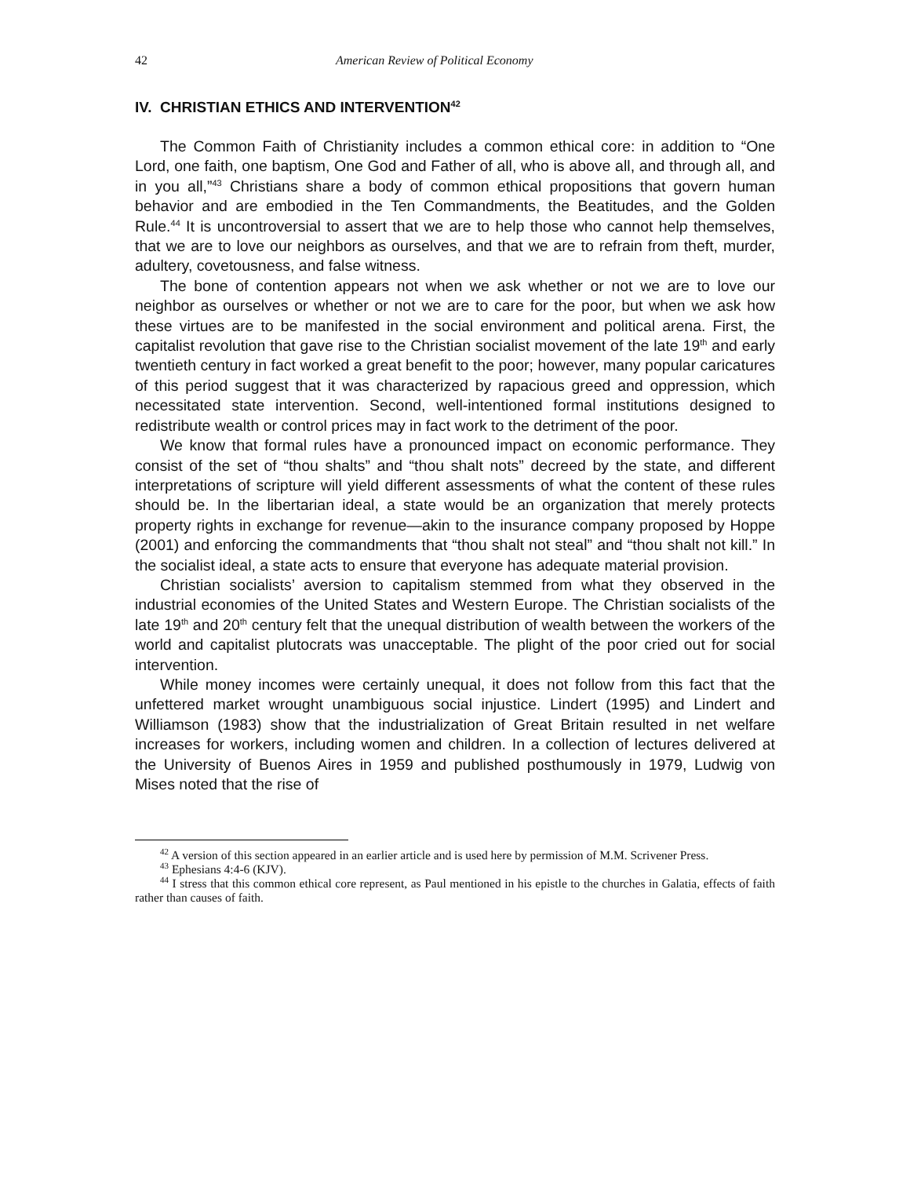42 American Review of Political Economy
IV. CHRISTIAN ETHICS AND INTERVENTION<sup>42</sup>
The Common Faith of Christianity includes a common ethical core: in addition to “One Lord, one faith, one baptism, One God and Father of all, who is above all, and through all, and in you all,”<sup>43</sup> Christians share a body of common ethical propositions that govern human behavior and are embodied in the Ten Commandments, the Beatitudes, and the Golden Rule.<sup>44</sup> It is uncontroversial to assert that we are to help those who cannot help themselves, that we are to love our neighbors as ourselves, and that we are to refrain from theft, murder, adultery, covetousness, and false witness.
The bone of contention appears not when we ask whether or not we are to love our neighbor as ourselves or whether or not we are to care for the poor, but when we ask how these virtues are to be manifested in the social environment and political arena. First, the capitalist revolution that gave rise to the Christian socialist movement of the late 19<sup>th</sup> and early twentieth century in fact worked a great benefit to the poor; however, many popular caricatures of this period suggest that it was characterized by rapacious greed and oppression, which necessitated state intervention. Second, well-intentioned formal institutions designed to redistribute wealth or control prices may in fact work to the detriment of the poor.
We know that formal rules have a pronounced impact on economic performance. They consist of the set of “thou shalts” and “thou shalt nots” decreed by the state, and different interpretations of scripture will yield different assessments of what the content of these rules should be. In the libertarian ideal, a state would be an organization that merely protects property rights in exchange for revenue—akin to the insurance company proposed by Hoppe (2001) and enforcing the commandments that “thou shalt not steal” and “thou shalt not kill.” In the socialist ideal, a state acts to ensure that everyone has adequate material provision.
Christian socialists’ aversion to capitalism stemmed from what they observed in the industrial economies of the United States and Western Europe. The Christian socialists of the late 19<sup>th</sup> and 20<sup>th</sup> century felt that the unequal distribution of wealth between the workers of the world and capitalist plutocrats was unacceptable. The plight of the poor cried out for social intervention.
While money incomes were certainly unequal, it does not follow from this fact that the unfettered market wrought unambiguous social injustice. Lindert (1995) and Lindert and Williamson (1983) show that the industrialization of Great Britain resulted in net welfare increases for workers, including women and children. In a collection of lectures delivered at the University of Buenos Aires in 1959 and published posthumously in 1979, Ludwig von Mises noted that the rise of
<sup>42</sup> A version of this section appeared in an earlier article and is used here by permission of M.M. Scrivener Press.
<sup>43</sup> Ephesians 4:4-6 (KJV).
<sup>44</sup> I stress that this common ethical core represent, as Paul mentioned in his epistle to the churches in Galatia, effects of faith rather than causes of faith.